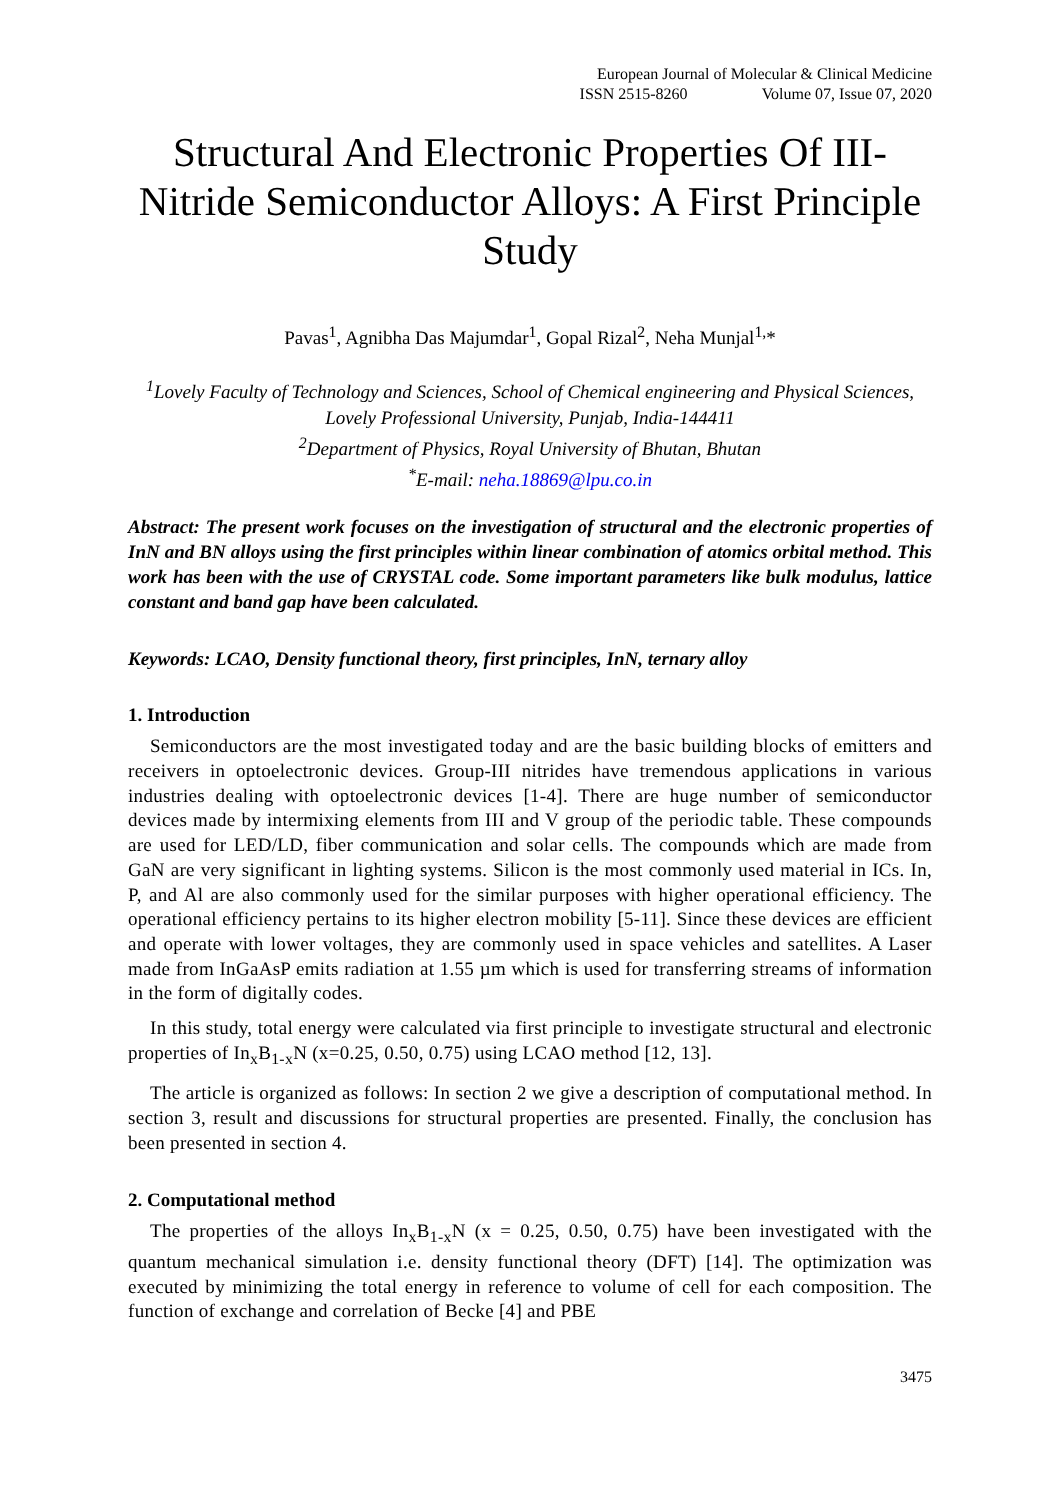European Journal of Molecular & Clinical Medicine
ISSN 2515-8260 Volume 07, Issue 07, 2020
Structural And Electronic Properties Of III-Nitride Semiconductor Alloys: A First Principle Study
Pavas<sup>1</sup>, Agnibha Das Majumdar<sup>1</sup>, Gopal Rizal<sup>2</sup>, Neha Munjal<sup>1,</sup>*
<sup>1</sup> Lovely Faculty of Technology and Sciences, School of Chemical engineering and Physical Sciences, Lovely Professional University, Punjab, India-144411
<sup>2</sup> Department of Physics, Royal University of Bhutan, Bhutan
<sup>*</sup> E-mail: neha.18869@lpu.co.in
Abstract: The present work focuses on the investigation of structural and the electronic properties of InN and BN alloys using the first principles within linear combination of atomics orbital method. This work has been with the use of CRYSTAL code. Some important parameters like bulk modulus, lattice constant and band gap have been calculated.
Keywords: LCAO, Density functional theory, first principles, InN, ternary alloy
1. Introduction
Semiconductors are the most investigated today and are the basic building blocks of emitters and receivers in optoelectronic devices. Group-III nitrides have tremendous applications in various industries dealing with optoelectronic devices [1-4]. There are huge number of semiconductor devices made by intermixing elements from III and V group of the periodic table. These compounds are used for LED/LD, fiber communication and solar cells. The compounds which are made from GaN are very significant in lighting systems. Silicon is the most commonly used material in ICs. In, P, and Al are also commonly used for the similar purposes with higher operational efficiency. The operational efficiency pertains to its higher electron mobility [5-11]. Since these devices are efficient and operate with lower voltages, they are commonly used in space vehicles and satellites. A Laser made from InGaAsP emits radiation at 1.55 µm which is used for transferring streams of information in the form of digitally codes.
In this study, total energy were calculated via first principle to investigate structural and electronic properties of In<sub>x</sub>B<sub>1-x</sub>N (x=0.25, 0.50, 0.75) using LCAO method [12, 13].
The article is organized as follows: In section 2 we give a description of computational method. In section 3, result and discussions for structural properties are presented. Finally, the conclusion has been presented in section 4.
2. Computational method
The properties of the alloys In<sub>x</sub>B<sub>1-x</sub>N (x = 0.25, 0.50, 0.75) have been investigated with the quantum mechanical simulation i.e. density functional theory (DFT) [14]. The optimization was executed by minimizing the total energy in reference to volume of cell for each composition. The function of exchange and correlation of Becke [4] and PBE
3475